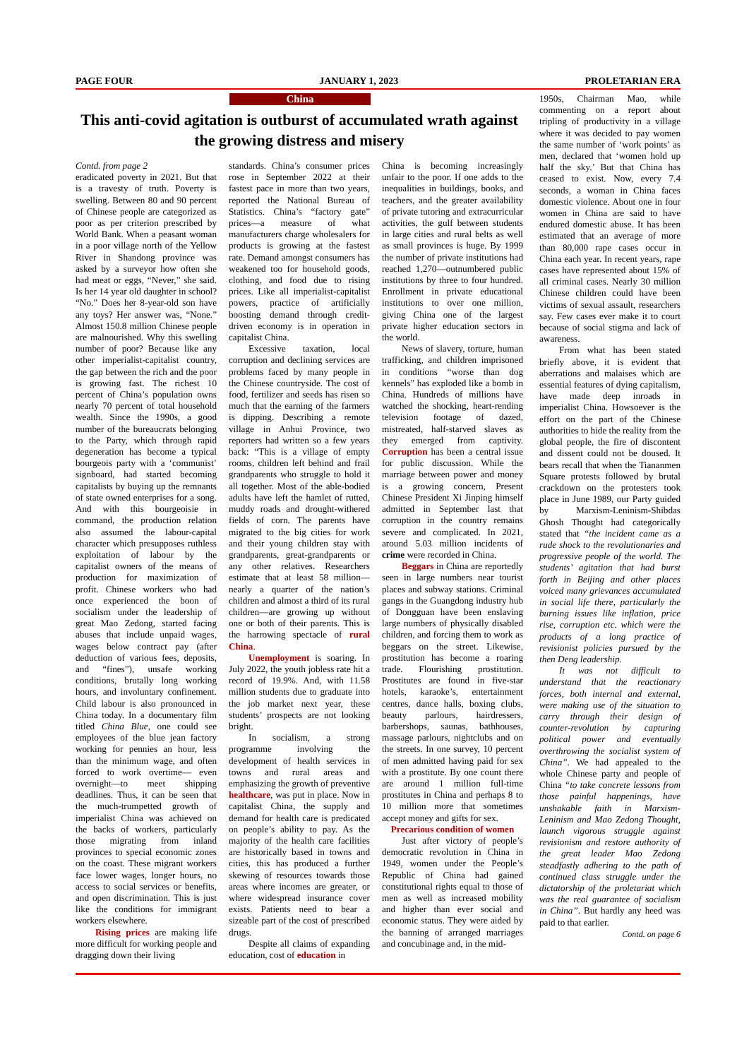PAGE FOUR JANUARY 1, 2023 PROLETARIAN ERA
China
This anti-covid agitation is outburst of accumulated wrath against the growing distress and misery
Contd. from page 2
eradicated poverty in 2021. But that is a travesty of truth. Poverty is swelling. Between 80 and 90 percent of Chinese people are categorized as poor as per criterion prescribed by World Bank. When a peasant woman in a poor village north of the Yellow River in Shandong province was asked by a surveyor how often she had meat or eggs, “Never,” she said. Is her 14 year old daughter in school? “No.” Does her 8-year-old son have any toys? Her answer was, “None.” Almost 150.8 million Chinese people are malnourished. Why this swelling number of poor? Because like any other imperialist-capitalist country, the gap between the rich and the poor is growing fast. The richest 10 percent of China’s population owns nearly 70 percent of total household wealth. Since the 1990s, a good number of the bureaucrats belonging to the Party, which through rapid degeneration has become a typical bourgeois party with a ‘communist’ signboard, had started becoming capitalists by buying up the remnants of state owned enterprises for a song. And with this bourgeoisie in command, the production relation also assumed the labour-capital character which presupposes ruthless exploitation of labour by the capitalist owners of the means of production for maximization of profit. Chinese workers who had once experienced the boon of socialism under the leadership of great Mao Zedong, started facing abuses that include unpaid wages, wages below contract pay (after deduction of various fees, deposits, and “fines”), unsafe working conditions, brutally long working hours, and involuntary confinement. Child labour is also pronounced in China today. In a documentary film titled China Blue, one could see employees of the blue jean factory working for pennies an hour, less than the minimum wage, and often forced to work overtime— even overnight—to meet shipping deadlines. Thus, it can be seen that the much-trumpetted growth of imperialist China was achieved on the backs of workers, particularly those migrating from inland provinces to special economic zones on the coast. These migrant workers face lower wages, longer hours, no access to social services or benefits, and open discrimination. This is just like the conditions for immigrant workers elsewhere.
Rising prices are making life more difficult for working people and dragging down their living
standards. China’s consumer prices rose in September 2022 at their fastest pace in more than two years, reported the National Bureau of Statistics. China’s “factory gate” prices—a measure of what manufacturers charge wholesalers for products is growing at the fastest rate. Demand amongst consumers has weakened too for household goods, clothing, and food due to rising prices. Like all imperialist-capitalist powers, practice of artificially boosting demand through credit-driven economy is in operation in capitalist China.
Excessive taxation, local corruption and declining services are problems faced by many people in the Chinese countryside. The cost of food, fertilizer and seeds has risen so much that the earning of the farmers is dipping. Describing a remote village in Anhui Province, two reporters had written so a few years back: “This is a village of empty rooms, children left behind and frail grandparents who struggle to hold it all together. Most of the able-bodied adults have left the hamlet of rutted, muddy roads and drought-withered fields of corn. The parents have migrated to the big cities for work and their young children stay with grandparents, great-grandparents or any other relatives. Researchers estimate that at least 58 million—nearly a quarter of the nation’s children and almost a third of its rural children—are growing up without one or both of their parents. This is the harrowing spectacle of rural China.
Unemployment is soaring. In July 2022, the youth jobless rate hit a record of 19.9%. And, with 11.58 million students due to graduate into the job market next year, these students’ prospects are not looking bright.
In socialism, a strong programme involving the development of health services in towns and rural areas and emphasizing the growth of preventive healthcare, was put in place. Now in capitalist China, the supply and demand for health care is predicated on people’s ability to pay. As the majority of the health care facilities are historically based in towns and cities, this has produced a further skewing of resources towards those areas where incomes are greater, or where widespread insurance cover exists. Patients need to bear a sizeable part of the cost of prescribed drugs.
Despite all claims of expanding education, cost of education in
China is becoming increasingly unfair to the poor. If one adds to the inequalities in buildings, books, and teachers, and the greater availability of private tutoring and extracurricular activities, the gulf between students in large cities and rural belts as well as small provinces is huge. By 1999 the number of private institutions had reached 1,270—outnumbered public institutions by three to four hundred. Enrollment in private educational institutions to over one million, giving China one of the largest private higher education sectors in the world.
News of slavery, torture, human trafficking, and children imprisoned in conditions “worse than dog kennels” has exploded like a bomb in China. Hundreds of millions have watched the shocking, heart-rending television footage of dazed, mistreated, half-starved slaves as they emerged from captivity. Corruption has been a central issue for public discussion. While the marriage between power and money is a growing concern, Present Chinese President Xi Jinping himself admitted in September last that corruption in the country remains severe and complicated. In 2021, around 5.03 million incidents of crime were recorded in China.
Beggars in China are reportedly seen in large numbers near tourist places and subway stations. Criminal gangs in the Guangdong industry hub of Dongguan have been enslaving large numbers of physically disabled children, and forcing them to work as beggars on the street. Likewise, prostitution has become a roaring trade. Flourishing prostitution. Prostitutes are found in five-star hotels, karaoke’s, entertainment centres, dance halls, boxing clubs, beauty parlours, hairdressers, barbershops, saunas, bathhouses, massage parlours, nightclubs and on the streets. In one survey, 10 percent of men admitted having paid for sex with a prostitute. By one count there are around 1 million full-time prostitutes in China and perhaps 8 to 10 million more that sometimes accept money and gifts for sex.
Precarious condition of women
Just after victory of people’s democratic revolution in China in 1949, women under the People’s Republic of China had gained constitutional rights equal to those of men as well as increased mobility and higher than ever social and economic status. They were aided by the banning of arranged marriages and concubinage and, in the mid-
1950s, Chairman Mao, while commenting on a report about tripling of productivity in a village where it was decided to pay women the same number of ‘work points’ as men, declared that ‘women hold up half the sky.’ But that China has ceased to exist. Now, every 7.4 seconds, a woman in China faces domestic violence. About one in four women in China are said to have endured domestic abuse. It has been estimated that an average of more than 80,000 rape cases occur in China each year. In recent years, rape cases have represented about 15% of all criminal cases. Nearly 30 million Chinese children could have been victims of sexual assault, researchers say. Few cases ever make it to court because of social stigma and lack of awareness.
From what has been stated briefly above, it is evident that aberrations and malaises which are essential features of dying capitalism, have made deep inroads in imperialist China. Howsoever is the effort on the part of the Chinese authorities to hide the reality from the global people, the fire of discontent and dissent could not be doused. It bears recall that when the Tiananmen Square protests followed by brutal crackdown on the protesters took place in June 1989, our Party guided by Marxism-Leninism-Shibdas Ghosh Thought had categorically stated that “the incident came as a rude shock to the revolutionaries and progressive people of the world. The students’ agitation that had burst forth in Beijing and other places voiced many grievances accumulated in social life there, particularly the burning issues like inflation, price rise, corruption etc. which were the products of a long practice of revisionist policies pursued by the then Deng leadership.
It was not difficult to understand that the reactionary forces, both internal and external, were making use of the situation to carry through their design of counter-revolution by capturing political power and eventually overthrowing the socialist system of China”. We had appealed to the whole Chinese party and people of China “to take concrete lessons from those painful happenings, have unshakable faith in Marxism-Leninism and Mao Zedong Thought, launch vigorous struggle against revisionism and restore authority of the great leader Mao Zedong steadfastly adhering to the path of continued class struggle under the dictatorship of the proletariat which was the real guarantee of socialism in China”. But hardly any heed was paid to that earlier.
Contd. on page 6